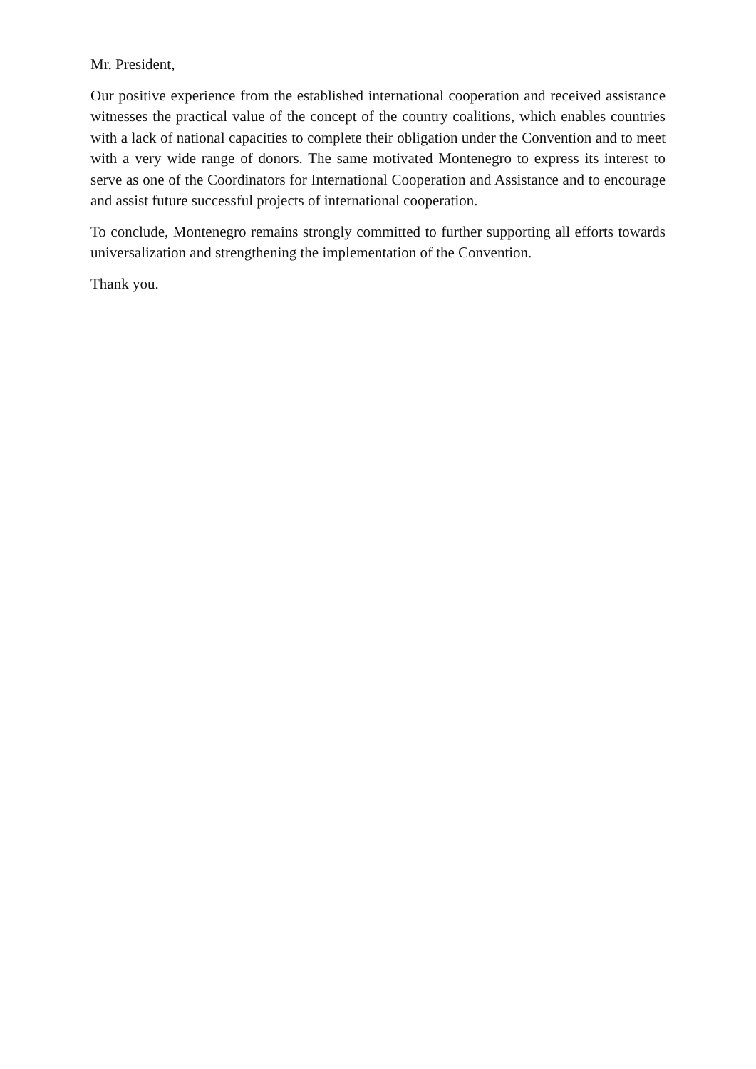Mr. President,
Our positive experience from the established international cooperation and received assistance witnesses the practical value of the concept of the country coalitions, which enables countries with a lack of national capacities to complete their obligation under the Convention and to meet with a very wide range of donors. The same motivated Montenegro to express its interest to serve as one of the Coordinators for International Cooperation and Assistance and to encourage and assist future successful projects of international cooperation.
To conclude, Montenegro remains strongly committed to further supporting all efforts towards universalization and strengthening the implementation of the Convention.
Thank you.